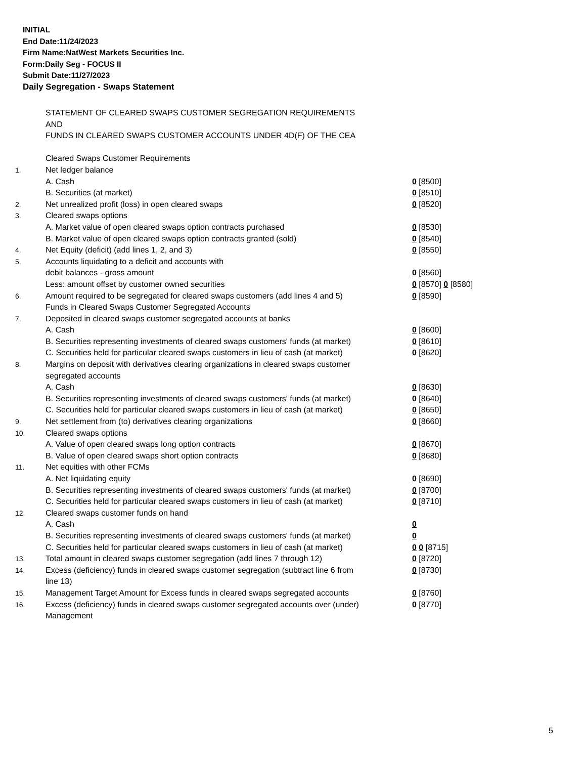INITIAL
End Date:11/24/2023
Firm Name:NatWest Markets Securities Inc.
Form:Daily Seg - FOCUS II
Submit Date:11/27/2023
Daily Segregation - Swaps Statement
| | STATEMENT OF CLEARED SWAPS CUSTOMER SEGREGATION REQUIREMENTS AND FUNDS IN CLEARED SWAPS CUSTOMER ACCOUNTS UNDER 4D(F) OF THE CEA | |
| | Cleared Swaps Customer Requirements | |
| 1. | Net ledger balance | |
| | A. Cash | 0 [8500] |
| | B. Securities (at market) | 0 [8510] |
| 2. | Net unrealized profit (loss) in open cleared swaps | 0 [8520] |
| 3. | Cleared swaps options | |
| | A. Market value of open cleared swaps option contracts purchased | 0 [8530] |
| | B. Market value of open cleared swaps option contracts granted (sold) | 0 [8540] |
| 4. | Net Equity (deficit) (add lines 1, 2, and 3) | 0 [8550] |
| 5. | Accounts liquidating to a deficit and accounts with | |
| | debit balances - gross amount | 0 [8560] |
| | Less: amount offset by customer owned securities | 0 [8570] 0 [8580] |
| 6. | Amount required to be segregated for cleared swaps customers (add lines 4 and 5) | 0 [8590] |
| | Funds in Cleared Swaps Customer Segregated Accounts | |
| 7. | Deposited in cleared swaps customer segregated accounts at banks | |
| | A. Cash | 0 [8600] |
| | B. Securities representing investments of cleared swaps customers' funds (at market) | 0 [8610] |
| | C. Securities held for particular cleared swaps customers in lieu of cash (at market) | 0 [8620] |
| 8. | Margins on deposit with derivatives clearing organizations in cleared swaps customer segregated accounts | |
| | A. Cash | 0 [8630] |
| | B. Securities representing investments of cleared swaps customers' funds (at market) | 0 [8640] |
| | C. Securities held for particular cleared swaps customers in lieu of cash (at market) | 0 [8650] |
| 9. | Net settlement from (to) derivatives clearing organizations | 0 [8660] |
| 10. | Cleared swaps options | |
| | A. Value of open cleared swaps long option contracts | 0 [8670] |
| | B. Value of open cleared swaps short option contracts | 0 [8680] |
| 11. | Net equities with other FCMs | |
| | A. Net liquidating equity | 0 [8690] |
| | B. Securities representing investments of cleared swaps customers' funds (at market) | 0 [8700] |
| | C. Securities held for particular cleared swaps customers in lieu of cash (at market) | 0 [8710] |
| 12. | Cleared swaps customer funds on hand | |
| | A. Cash | 0 |
| | B. Securities representing investments of cleared swaps customers' funds (at market) | 0 |
| | C. Securities held for particular cleared swaps customers in lieu of cash (at market) | 0 0 [8715] |
| 13. | Total amount in cleared swaps customer segregation (add lines 7 through 12) | 0 [8720] |
| 14. | Excess (deficiency) funds in cleared swaps customer segregation (subtract line 6 from line 13) | 0 [8730] |
| 15. | Management Target Amount for Excess funds in cleared swaps segregated accounts | 0 [8760] |
| 16. | Excess (deficiency) funds in cleared swaps customer segregated accounts over (under) Management | 0 [8770] |
5